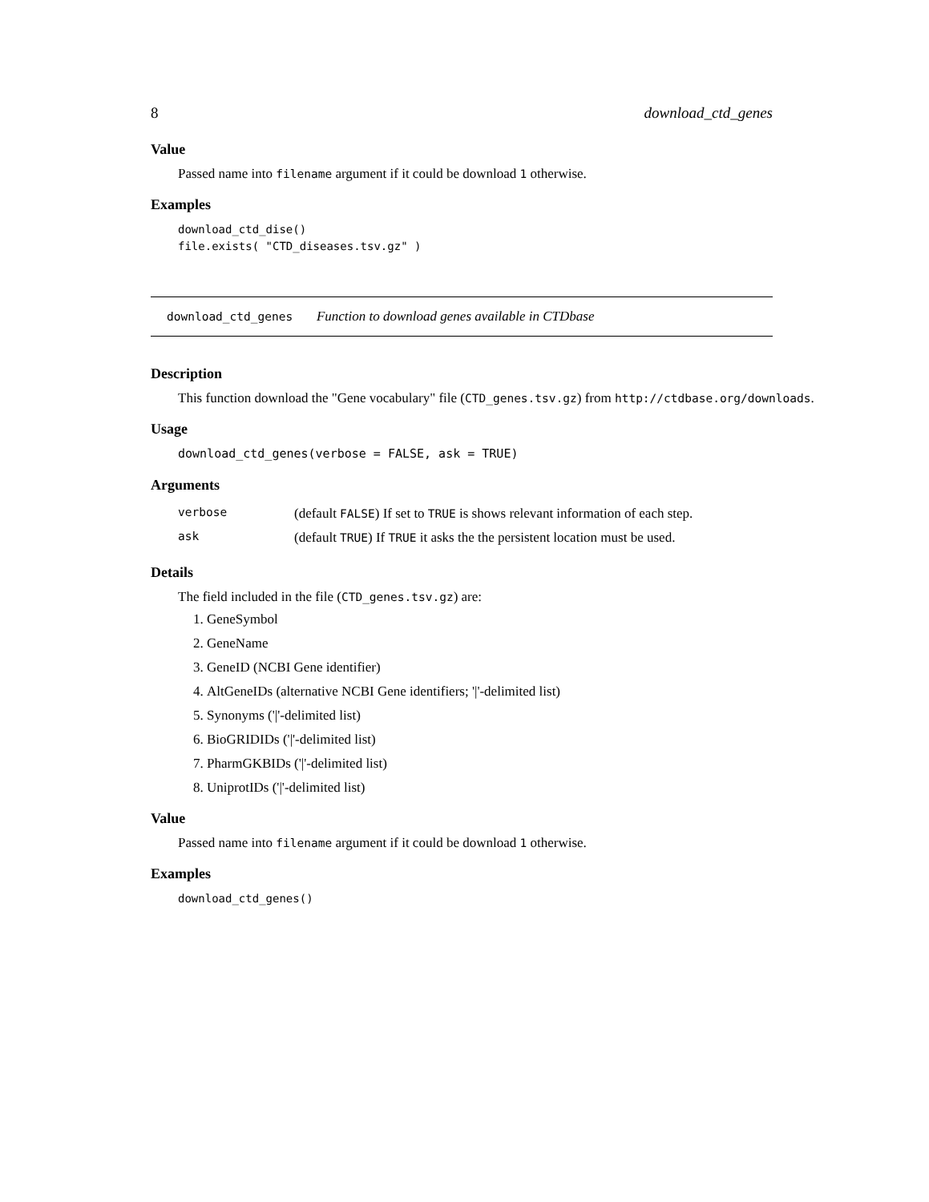8 download_ctd_genes
Value
Passed name into filename argument if it could be download 1 otherwise.
Examples
download_ctd_dise()
file.exists( "CTD_diseases.tsv.gz" )
download_ctd_genes Function to download genes available in CTDbase
Description
This function download the "Gene vocabulary" file (CTD_genes.tsv.gz) from http://ctdbase.org/downloads.
Usage
download_ctd_genes(verbose = FALSE, ask = TRUE)
Arguments
| verbose | (default FALSE ) If set to TRUE is shows relevant information of each step. |
| ask | (default TRUE ) If TRUE it asks the the persistent location must be used. |
Details
The field included in the file (CTD_genes.tsv.gz) are:
1. GeneSymbol
2. GeneName
3. GeneID (NCBI Gene identifier)
4. AltGeneIDs (alternative NCBI Gene identifiers; '|'-delimited list)
5. Synonyms ('|'-delimited list)
6. BioGRIDIDs ('|'-delimited list)
7. PharmGKBIDs ('|'-delimited list)
8. UniprotIDs ('|'-delimited list)
Value
Passed name into filename argument if it could be download 1 otherwise.
Examples
download_ctd_genes()